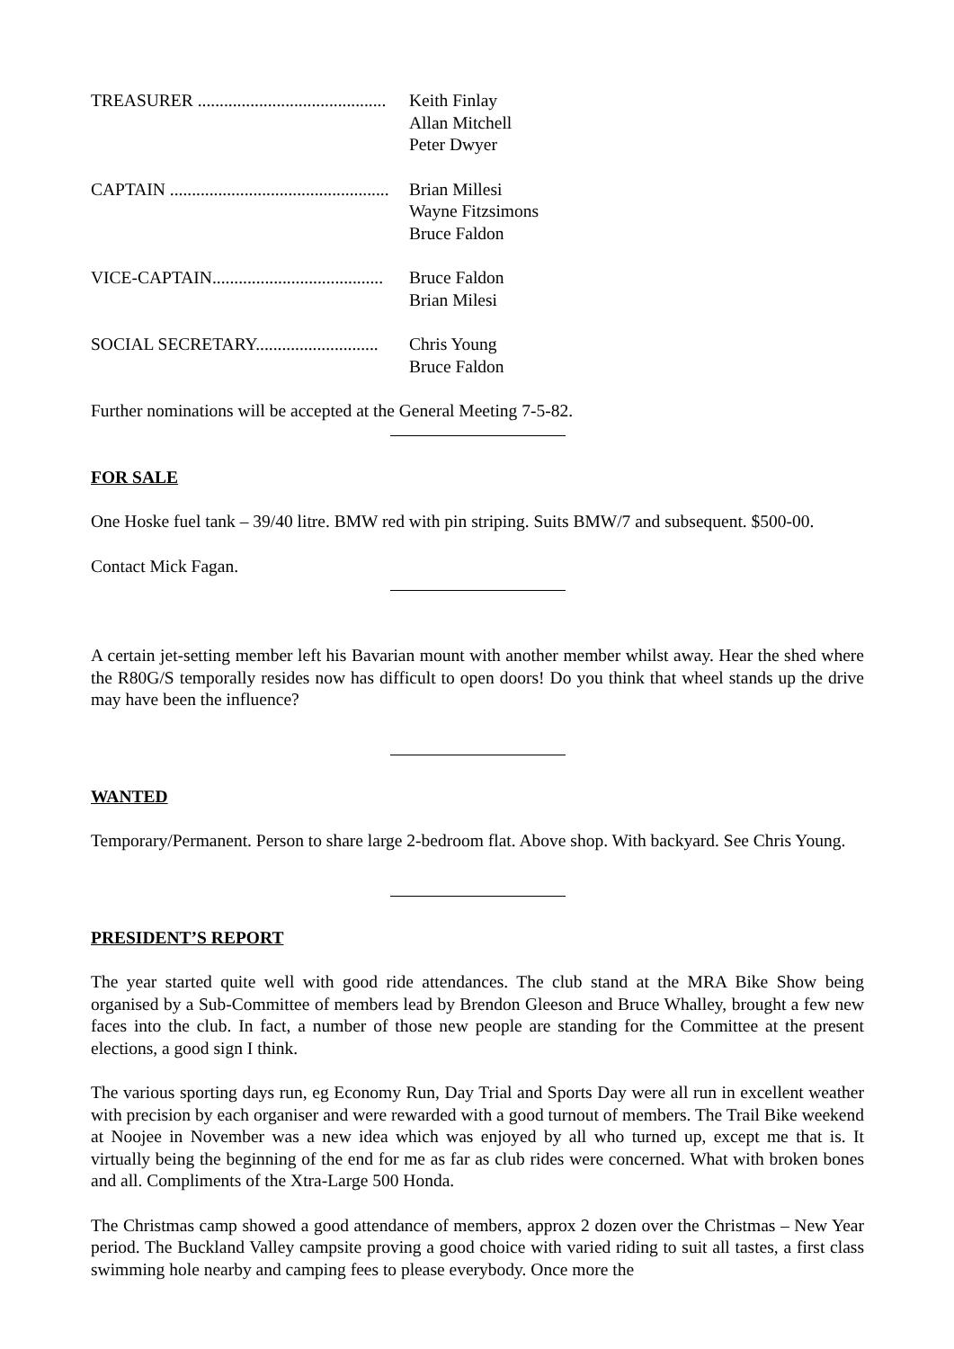TREASURER ........................................... Keith Finlay
Allan Mitchell
Peter Dwyer
CAPTAIN .................................................. Brian Millesi
Wayne Fitzsimons
Bruce Faldon
VICE-CAPTAIN....................................... Bruce Faldon
Brian Milesi
SOCIAL SECRETARY............................ Chris Young
Bruce Faldon
Further nominations will be accepted at the General Meeting 7-5-82.
FOR SALE
One Hoske fuel tank – 39/40 litre. BMW red with pin striping. Suits BMW/7 and subsequent. $500-00.
Contact Mick Fagan.
A certain jet-setting member left his Bavarian mount with another member whilst away. Hear the shed where the R80G/S temporally resides now has difficult to open doors! Do you think that wheel stands up the drive may have been the influence?
WANTED
Temporary/Permanent. Person to share large 2-bedroom flat. Above shop. With backyard. See Chris Young.
PRESIDENT’S REPORT
The year started quite well with good ride attendances. The club stand at the MRA Bike Show being organised by a Sub-Committee of members lead by Brendon Gleeson and Bruce Whalley, brought a few new faces into the club. In fact, a number of those new people are standing for the Committee at the present elections, a good sign I think.
The various sporting days run, eg Economy Run, Day Trial and Sports Day were all run in excellent weather with precision by each organiser and were rewarded with a good turnout of members. The Trail Bike weekend at Noojee in November was a new idea which was enjoyed by all who turned up, except me that is. It virtually being the beginning of the end for me as far as club rides were concerned. What with broken bones and all. Compliments of the Xtra-Large 500 Honda.
The Christmas camp showed a good attendance of members, approx 2 dozen over the Christmas – New Year period. The Buckland Valley campsite proving a good choice with varied riding to suit all tastes, a first class swimming hole nearby and camping fees to please everybody. Once more the